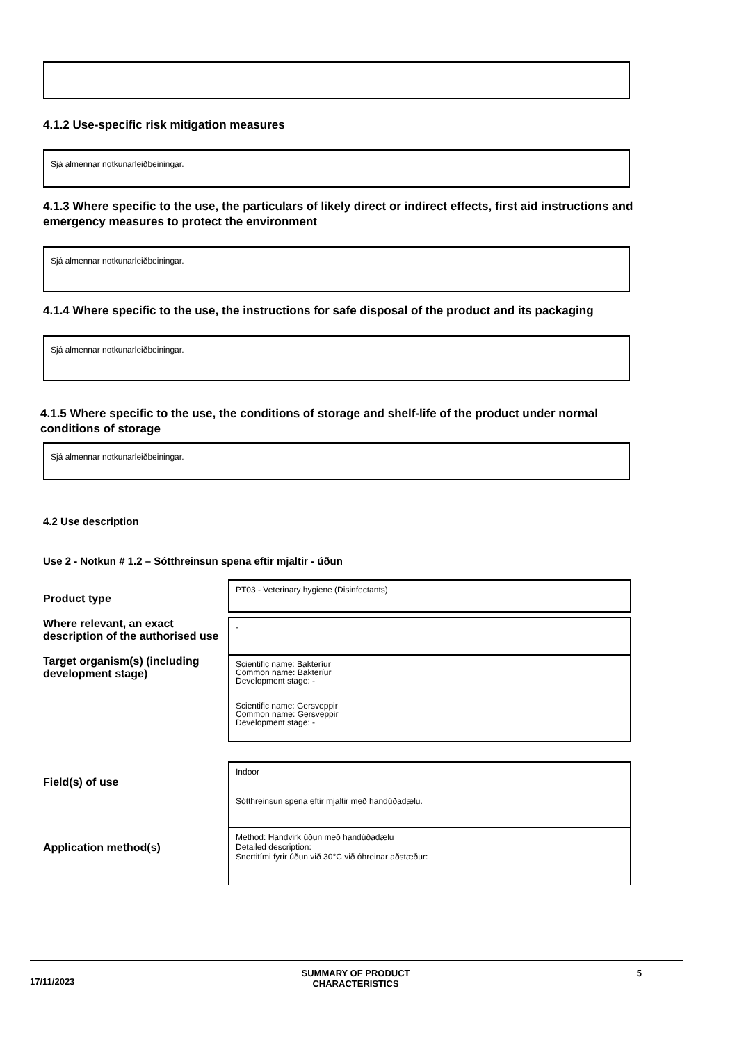4.1.2 Use-specific risk mitigation measures
Sjá almennar notkunarleiðbeiningar.
4.1.3 Where specific to the use, the particulars of likely direct or indirect effects, first aid instructions and emergency measures to protect the environment
Sjá almennar notkunarleiðbeiningar.
4.1.4 Where specific to the use, the instructions for safe disposal of the product and its packaging
Sjá almennar notkunarleiðbeiningar.
4.1.5 Where specific to the use, the conditions of storage and shelf-life of the product under normal conditions of storage
Sjá almennar notkunarleiðbeiningar.
4.2 Use description
Use 2 - Notkun # 1.2 – Sótthreinsun spena eftir mjaltir - úðun
| Product type | PT03 - Veterinary hygiene (Disinfectants) |
| Where relevant, an exact description of the authorised use | - |
| Target organism(s) (including development stage) | Scientific name: Bakteríur Common name: Bakteríur Development stage: - Scientific name: Gersveppir Common name: Gersveppir Development stage: - |
| Field(s) of use | Indoor Sótthreinsun spena eftir mjaltir með handúðadælu. |
| Application method(s) | Method: Handvirk úðun með handúðadælu Detailed description: Snertitími fyrir úðun við 30°C við óhreinar aðstæður: |
17/11/2023 SUMMARY OF PRODUCT
CHARACTERISTICS 5